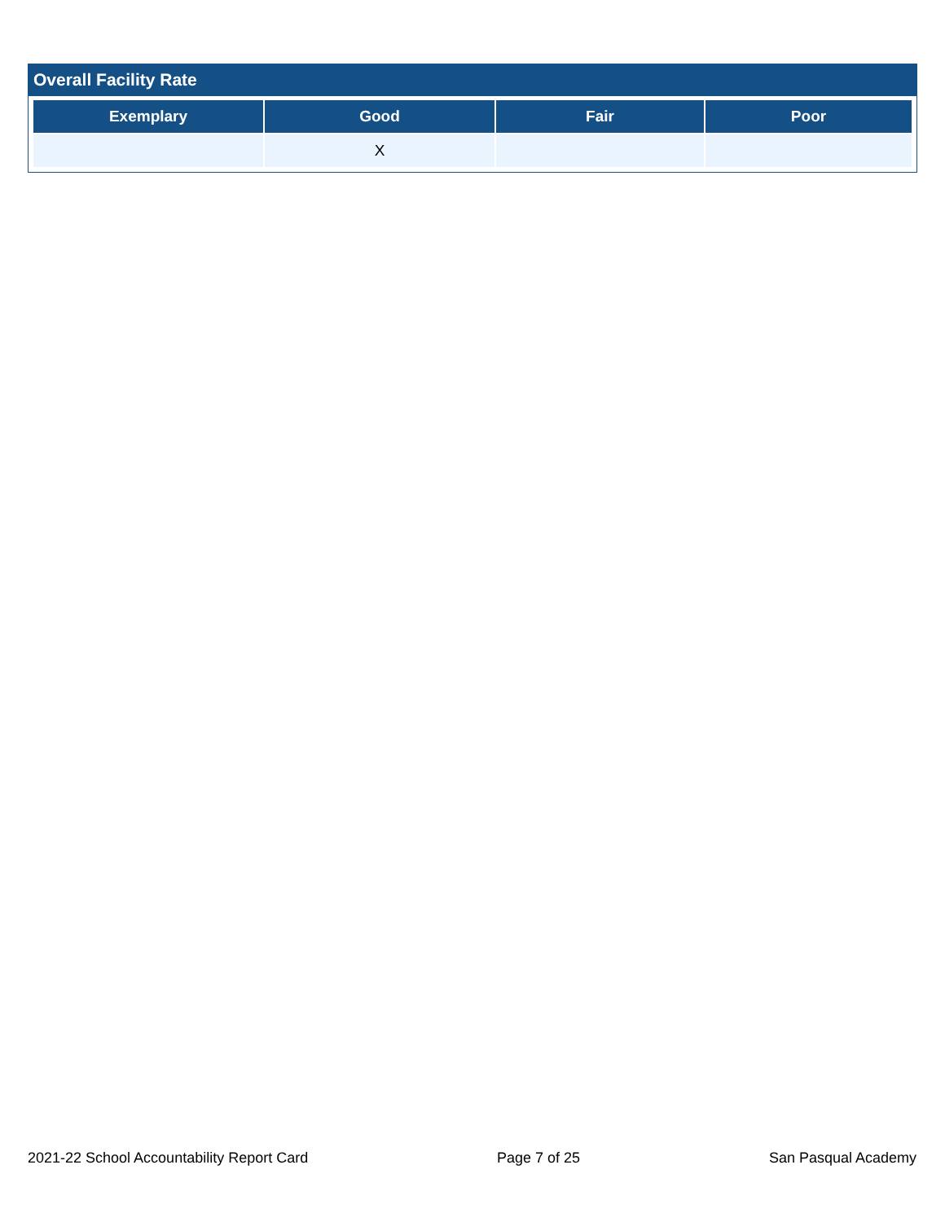Overall Facility Rate
| Exemplary | Good | Fair | Poor |
| --- | --- | --- | --- |
| | X | | |
2021-22 School Accountability Report Card Page 7 of 25 San Pasqual Academy